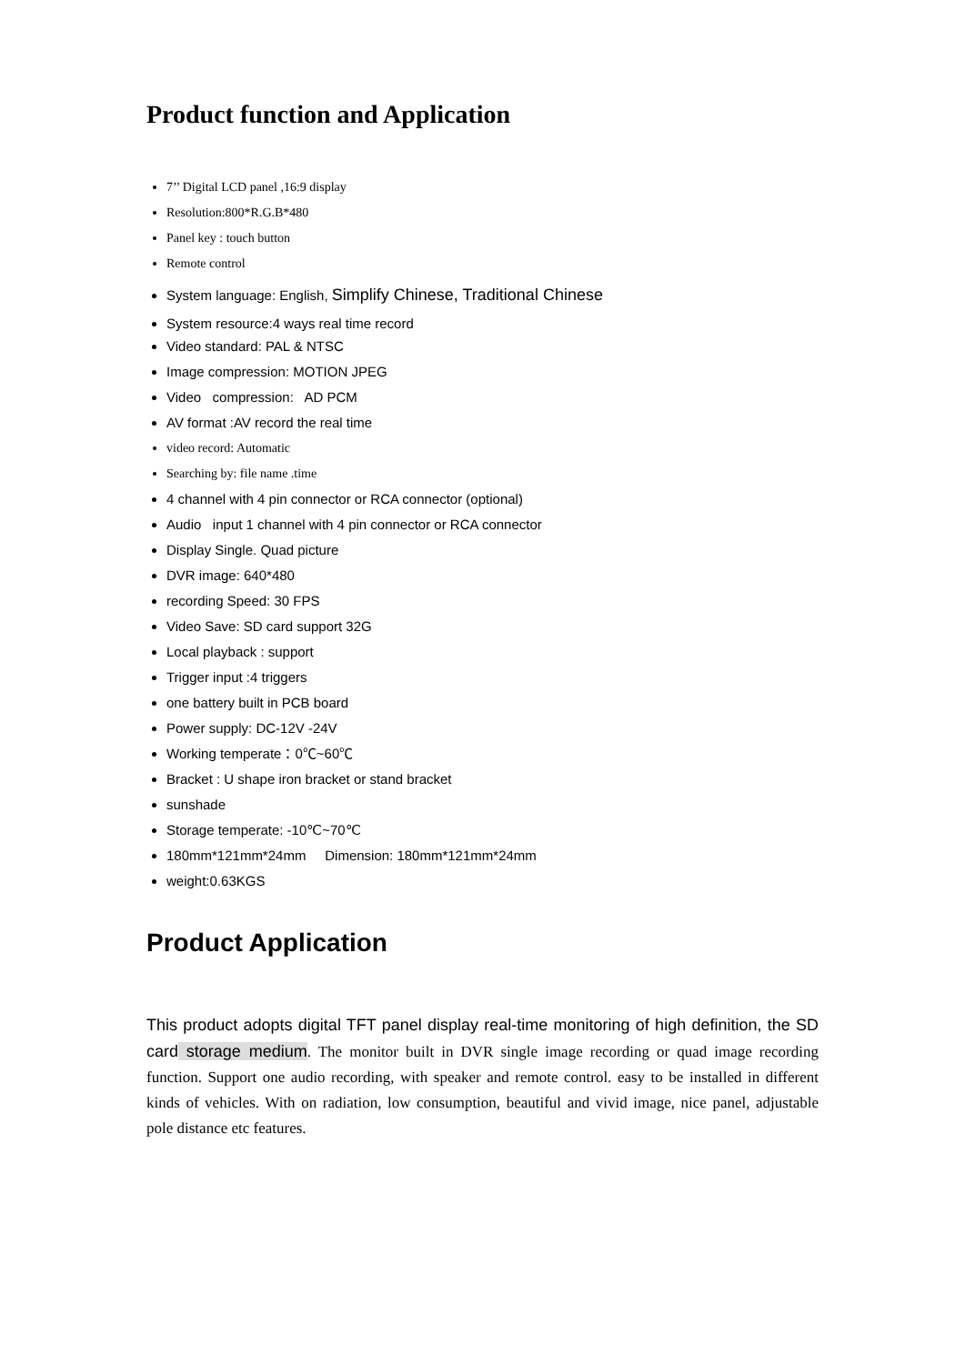Product function and Application
7’’ Digital LCD panel ,16:9 display
Resolution:800*R.G.B*480
Panel key : touch button
Remote control
System language: English, Simplify Chinese, Traditional Chinese
System resource:4 ways real time record
Video standard: PAL & NTSC
Image compression: MOTION JPEG
Video compression: AD PCM
AV format :AV record the real time
video record: Automatic
Searching by: file name .time
4 channel with 4 pin connector or RCA connector (optional)
Audio input 1 channel with 4 pin connector or RCA connector
Display Single. Quad picture
DVR image: 640*480
recording Speed: 30 FPS
Video Save: SD card support 32G
Local playback : support
Trigger input :4 triggers
one battery built in PCB board
Power supply: DC-12V -24V
Working temperate：0℃~60℃
Bracket : U shape iron bracket or stand bracket
sunshade
Storage temperate: -10℃~70℃
180mm*121mm*24mm Dimension: 180mm*121mm*24mm
weight:0.63KGS
Product Application
This product adopts digital TFT panel display real-time monitoring of high definition, the SD card storage medium. The monitor built in DVR single image recording or quad image recording function. Support one audio recording, with speaker and remote control. easy to be installed in different kinds of vehicles. With on radiation, low consumption, beautiful and vivid image, nice panel, adjustable pole distance etc features.